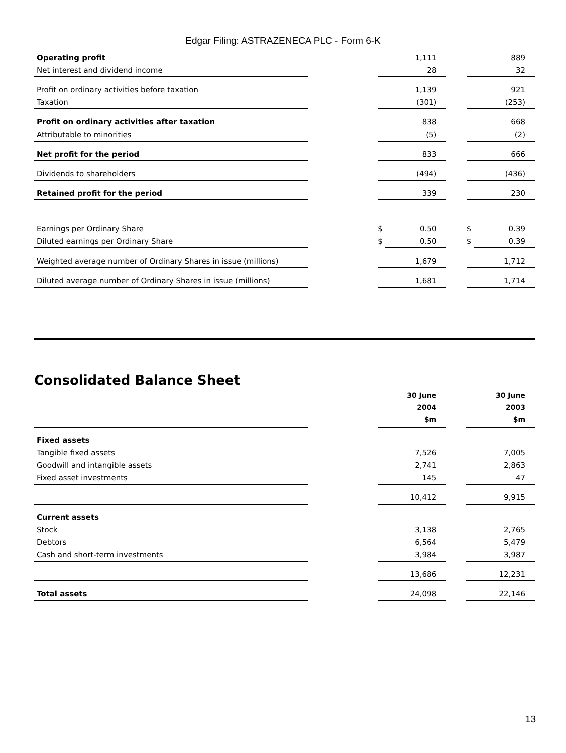Edgar Filing: ASTRAZENECA PLC - Form 6-K
| Operating profit | | | 1,111 | | | 889 |
| Net interest and dividend income | | | 28 | | | 32 |
| Profit on ordinary activities before taxation | | | 1,139 | | | 921 |
| Taxation | | | (301) | | | (253) |
| Profit on ordinary activities after taxation | | | 838 | | | 668 |
| Attributable to minorities | | | (5) | | | (2) |
| Net profit for the period | | | 833 | | | 666 |
| Dividends to shareholders | | | (494) | | | (436) |
| Retained profit for the period | | | 339 | | | 230 |
| Earnings per Ordinary Share | | $ | 0.50 | | $ | 0.39 |
| Diluted earnings per Ordinary Share | | $ | 0.50 | | $ | 0.39 |
| Weighted average number of Ordinary Shares in issue (millions) | | | 1,679 | | | 1,712 |
| Diluted average number of Ordinary Shares in issue (millions) | | | 1,681 | | | 1,714 |
Consolidated Balance Sheet
| | | | 30 June 2004 $m | | | 30 June 2003 $m |
| Fixed assets | | | | | | |
| Tangible fixed assets | | | 7,526 | | | 7,005 |
| Goodwill and intangible assets | | | 2,741 | | | 2,863 |
| Fixed asset investments | | | 145 | | | 47 |
| | | | 10,412 | | | 9,915 |
| Current assets | | | | | | |
| Stock | | | 3,138 | | | 2,765 |
| Debtors | | | 6,564 | | | 5,479 |
| Cash and short-term investments | | | 3,984 | | | 3,987 |
| | | | 13,686 | | | 12,231 |
| Total assets | | | 24,098 | | | 22,146 |
13